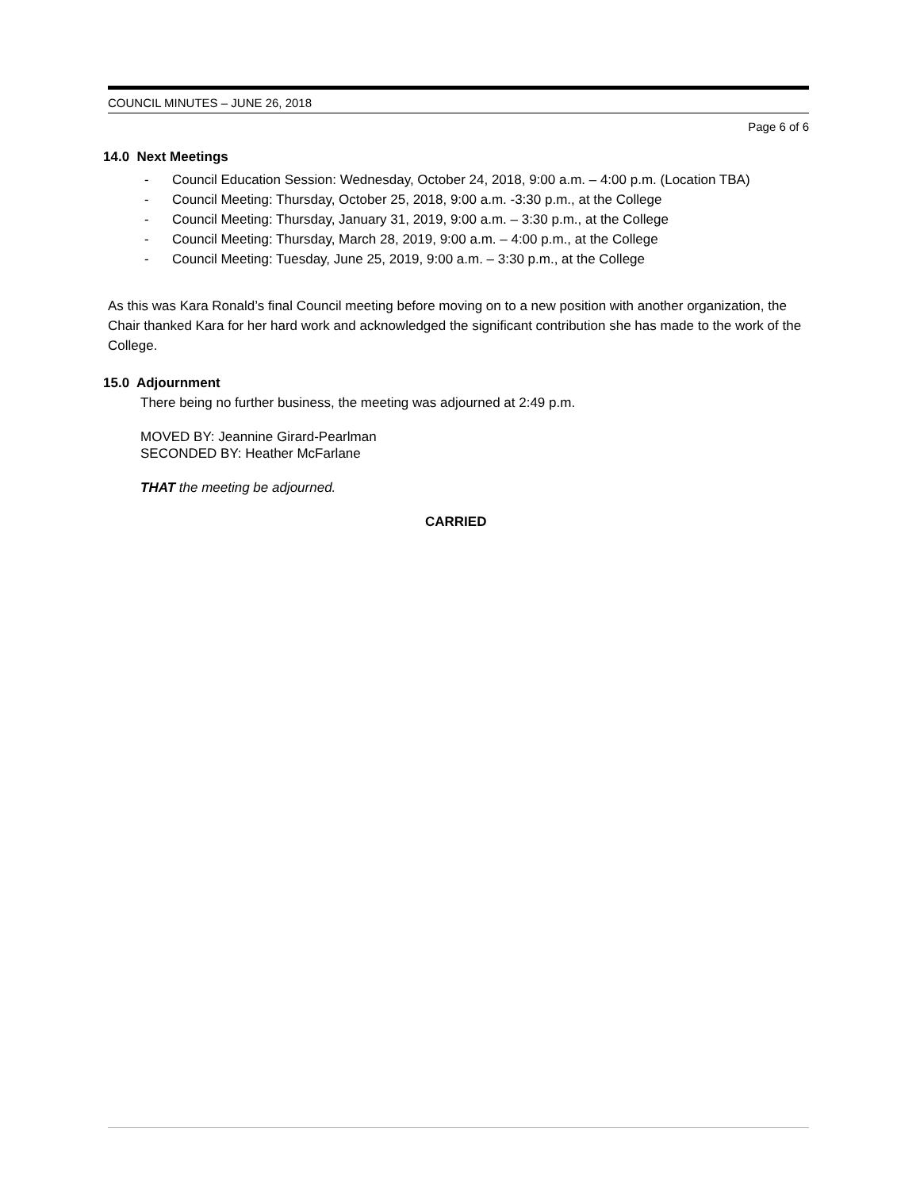COUNCIL MINUTES – JUNE 26, 2018
Page 6 of 6
14.0 Next Meetings
- Council Education Session: Wednesday, October 24, 2018, 9:00 a.m. – 4:00 p.m. (Location TBA)
- Council Meeting: Thursday, October 25, 2018, 9:00 a.m. -3:30 p.m., at the College
- Council Meeting: Thursday, January 31, 2019, 9:00 a.m. – 3:30 p.m., at the College
- Council Meeting: Thursday, March 28, 2019, 9:00 a.m. – 4:00 p.m., at the College
- Council Meeting: Tuesday, June 25, 2019, 9:00 a.m. – 3:30 p.m., at the College
As this was Kara Ronald’s final Council meeting before moving on to a new position with another organization, the Chair thanked Kara for her hard work and acknowledged the significant contribution she has made to the work of the College.
15.0 Adjournment
There being no further business, the meeting was adjourned at 2:49 p.m.
MOVED BY: Jeannine Girard-Pearlman
SECONDED BY: Heather McFarlane
THAT the meeting be adjourned.
CARRIED